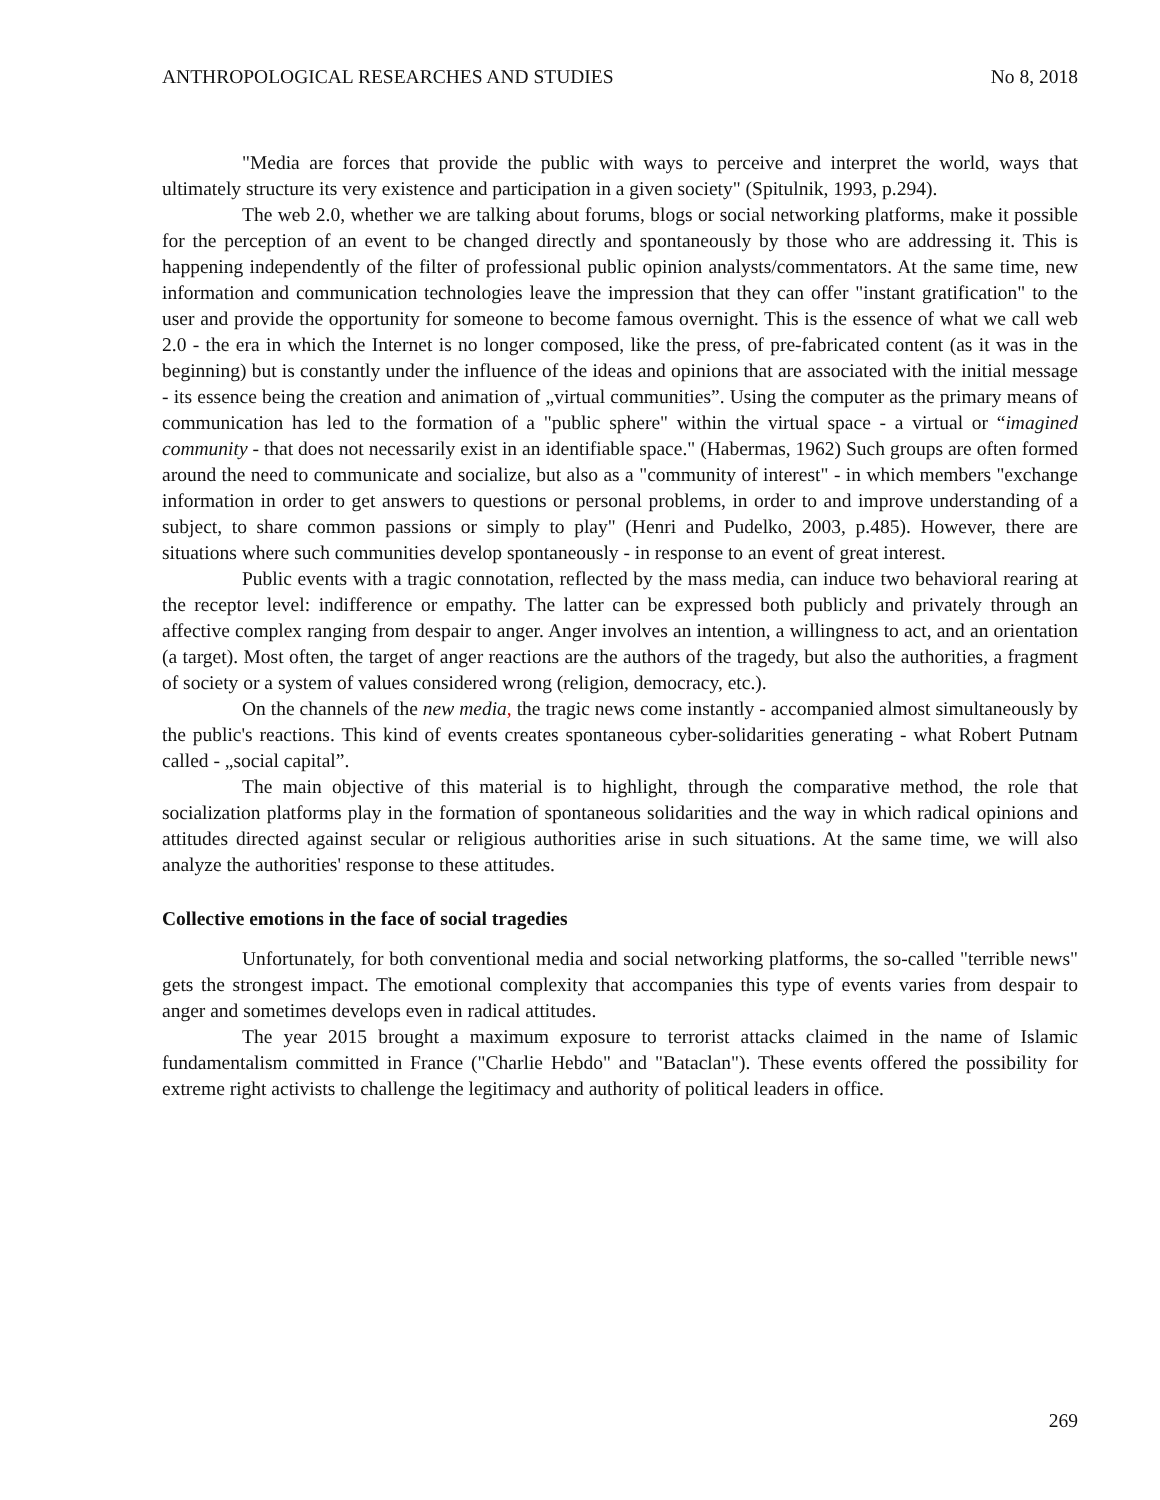ANTHROPOLOGICAL RESEARCHES AND STUDIES No 8, 2018
"Media are forces that provide the public with ways to perceive and interpret the world, ways that ultimately structure its very existence and participation in a given society" (Spitulnik, 1993, p.294).
The web 2.0, whether we are talking about forums, blogs or social networking platforms, make it possible for the perception of an event to be changed directly and spontaneously by those who are addressing it. This is happening independently of the filter of professional public opinion analysts/commentators. At the same time, new information and communication technologies leave the impression that they can offer "instant gratification" to the user and provide the opportunity for someone to become famous overnight. This is the essence of what we call web 2.0 - the era in which the Internet is no longer composed, like the press, of pre-fabricated content (as it was in the beginning) but is constantly under the influence of the ideas and opinions that are associated with the initial message - its essence being the creation and animation of „virtual communities”. Using the computer as the primary means of communication has led to the formation of a "public sphere" within the virtual space - a virtual or “imagined community - that does not necessarily exist in an identifiable space." (Habermas, 1962) Such groups are often formed around the need to communicate and socialize, but also as a "community of interest" - in which members "exchange information in order to get answers to questions or personal problems, in order to and improve understanding of a subject, to share common passions or simply to play" (Henri and Pudelko, 2003, p.485). However, there are situations where such communities develop spontaneously - in response to an event of great interest.
Public events with a tragic connotation, reflected by the mass media, can induce two behavioral rearing at the receptor level: indifference or empathy. The latter can be expressed both publicly and privately through an affective complex ranging from despair to anger. Anger involves an intention, a willingness to act, and an orientation (a target). Most often, the target of anger reactions are the authors of the tragedy, but also the authorities, a fragment of society or a system of values considered wrong (religion, democracy, etc.).
On the channels of the new media, the tragic news come instantly - accompanied almost simultaneously by the public's reactions. This kind of events creates spontaneous cyber-solidarities generating - what Robert Putnam called - „social capital”.
The main objective of this material is to highlight, through the comparative method, the role that socialization platforms play in the formation of spontaneous solidarities and the way in which radical opinions and attitudes directed against secular or religious authorities arise in such situations. At the same time, we will also analyze the authorities' response to these attitudes.
Collective emotions in the face of social tragedies
Unfortunately, for both conventional media and social networking platforms, the so-called "terrible news" gets the strongest impact. The emotional complexity that accompanies this type of events varies from despair to anger and sometimes develops even in radical attitudes.
The year 2015 brought a maximum exposure to terrorist attacks claimed in the name of Islamic fundamentalism committed in France ("Charlie Hebdo" and "Bataclan"). These events offered the possibility for extreme right activists to challenge the legitimacy and authority of political leaders in office.
269